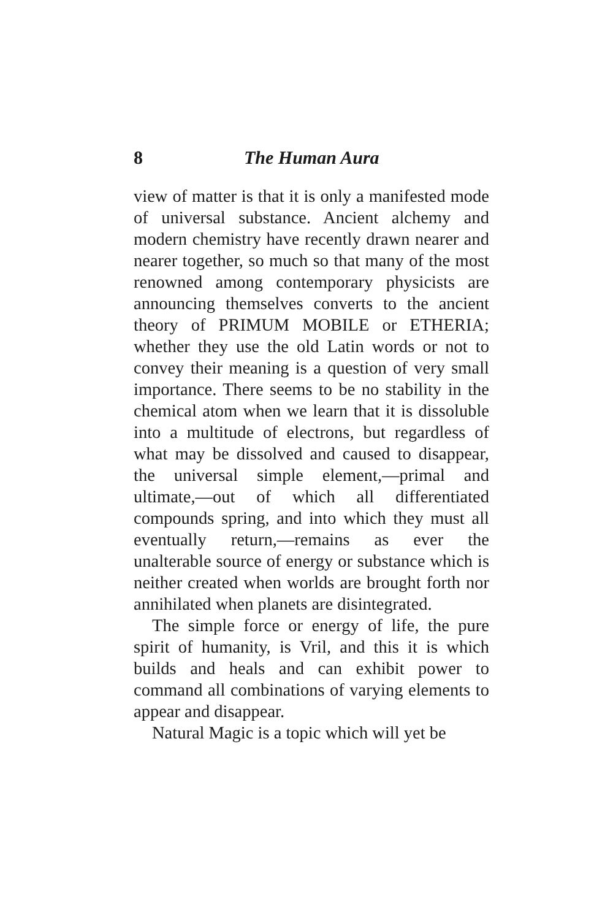8 The Human Aura
view of matter is that it is only a manifested mode of universal substance. Ancient alchemy and modern chemistry have recently drawn nearer and nearer together, so much so that many of the most renowned among contemporary physicists are announcing themselves converts to the ancient theory of PRIMUM MOBILE or ETHERIA; whether they use the old Latin words or not to convey their meaning is a question of very small importance. There seems to be no stability in the chemical atom when we learn that it is dissoluble into a multitude of electrons, but regardless of what may be dissolved and caused to disappear, the universal simple element,—primal and ultimate,—out of which all differentiated compounds spring, and into which they must all eventually return,—remains as ever the unalterable source of energy or substance which is neither created when worlds are brought forth nor annihilated when planets are disintegrated.
The simple force or energy of life, the pure spirit of humanity, is Vril, and this it is which builds and heals and can exhibit power to command all combinations of varying elements to appear and disappear.
Natural Magic is a topic which will yet be